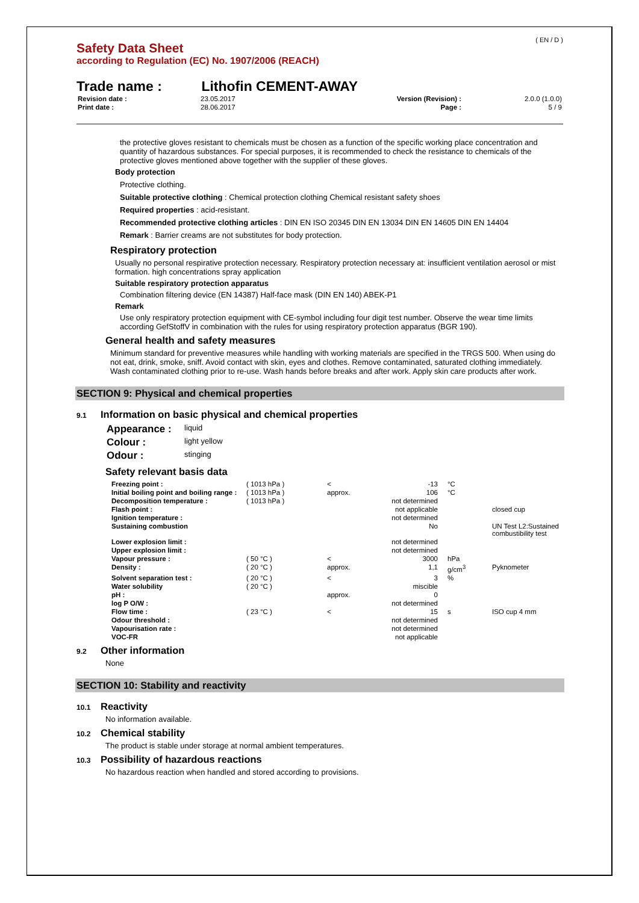( EN / D )
Safety Data Sheet
according to Regulation (EC) No. 1907/2006 (REACH)
Trade name : Lithofin CEMENT-AWAY
| Revision date : | 23.05.2017 | Version (Revision) : | 2.0.0 (1.0.0) |
| Print date : | 28.06.2017 | Page : | 5 / 9 |
the protective gloves resistant to chemicals must be chosen as a function of the specific working place concentration and quantity of hazardous substances. For special purposes, it is recommended to check the resistance to chemicals of the protective gloves mentioned above together with the supplier of these gloves.
Body protection
Protective clothing.
Suitable protective clothing : Chemical protection clothing Chemical resistant safety shoes
Required properties : acid-resistant.
Recommended protective clothing articles : DIN EN ISO 20345 DIN EN 13034 DIN EN 14605 DIN EN 14404
Remark : Barrier creams are not substitutes for body protection.
Respiratory protection
Usually no personal respirative protection necessary. Respiratory protection necessary at: insufficient ventilation aerosol or mist formation. high concentrations spray application
Suitable respiratory protection apparatus
Combination filtering device (EN 14387) Half-face mask (DIN EN 140) ABEK-P1
Remark
Use only respiratory protection equipment with CE-symbol including four digit test number. Observe the wear time limits according GefStoffV in combination with the rules for using respiratory protection apparatus (BGR 190).
General health and safety measures
Minimum standard for preventive measures while handling with working materials are specified in the TRGS 500. When using do not eat, drink, smoke, sniff. Avoid contact with skin, eyes and clothes. Remove contaminated, saturated clothing immediately. Wash contaminated clothing prior to re-use. Wash hands before breaks and after work. Apply skin care products after work.
SECTION 9: Physical and chemical properties
9.1 Information on basic physical and chemical properties
| Appearance : | liquid |
| Colour : | light yellow |
| Odour : | stinging |
Safety relevant basis data
| Freezing point : | ( 1013 hPa ) | < | -13 | °C | |
| Initial boiling point and boiling range : | ( 1013 hPa ) | approx. | 106 | °C | |
| Decomposition temperature : | ( 1013 hPa ) | | not determined | | |
| Flash point : | | | not applicable | | closed cup |
| Ignition temperature : | | | not determined | | |
| Sustaining combustion | | | No | | UN Test L2:Sustained combustibility test |
| Lower explosion limit : | | | not determined | | |
| Upper explosion limit : | | | not determined | | |
| Vapour pressure : | ( 50 °C ) | < | 3000 | hPa | |
| Density : | ( 20 °C ) | approx. | 1,1 | g/cm<sup>3</sup> | Pyknometer |
| Solvent separation test : | ( 20 °C ) | < | 3 | % | |
| Water solubility | ( 20 °C ) | | miscible | | |
| pH : | | approx. | 0 | | |
| log P O/W : | | | not determined | | |
| Flow time : | ( 23 °C ) | < | 15 | s | ISO cup 4 mm |
| Odour threshold : | | | not determined | | |
| Vapourisation rate : | | | not determined | | |
| VOC-FR | | | not applicable | | |
9.2 Other information
None
SECTION 10: Stability and reactivity
10.1 Reactivity
No information available.
10.2 Chemical stability
The product is stable under storage at normal ambient temperatures.
10.3 Possibility of hazardous reactions
No hazardous reaction when handled and stored according to provisions.